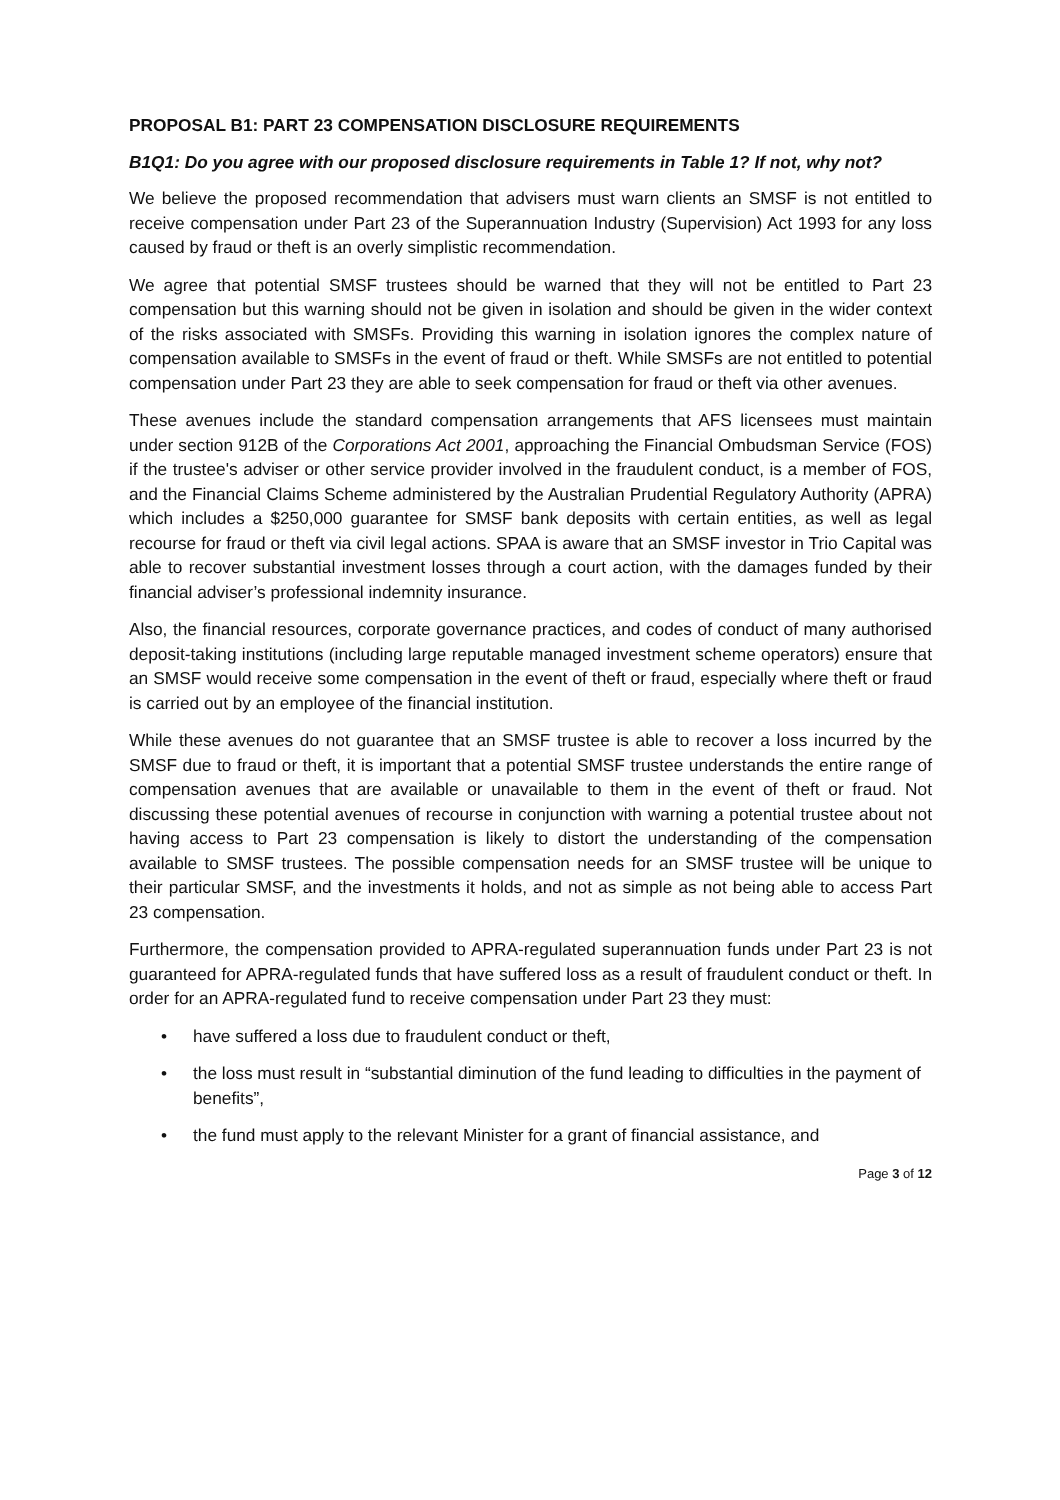PROPOSAL B1: PART 23 COMPENSATION DISCLOSURE REQUIREMENTS
B1Q1: Do you agree with our proposed disclosure requirements in Table 1? If not, why not?
We believe the proposed recommendation that advisers must warn clients an SMSF is not entitled to receive compensation under Part 23 of the Superannuation Industry (Supervision) Act 1993 for any loss caused by fraud or theft is an overly simplistic recommendation.
We agree that potential SMSF trustees should be warned that they will not be entitled to Part 23 compensation but this warning should not be given in isolation and should be given in the wider context of the risks associated with SMSFs. Providing this warning in isolation ignores the complex nature of compensation available to SMSFs in the event of fraud or theft. While SMSFs are not entitled to potential compensation under Part 23 they are able to seek compensation for fraud or theft via other avenues.
These avenues include the standard compensation arrangements that AFS licensees must maintain under section 912B of the Corporations Act 2001, approaching the Financial Ombudsman Service (FOS) if the trustee's adviser or other service provider involved in the fraudulent conduct, is a member of FOS, and the Financial Claims Scheme administered by the Australian Prudential Regulatory Authority (APRA) which includes a $250,000 guarantee for SMSF bank deposits with certain entities, as well as legal recourse for fraud or theft via civil legal actions. SPAA is aware that an SMSF investor in Trio Capital was able to recover substantial investment losses through a court action, with the damages funded by their financial adviser’s professional indemnity insurance.
Also, the financial resources, corporate governance practices, and codes of conduct of many authorised deposit-taking institutions (including large reputable managed investment scheme operators) ensure that an SMSF would receive some compensation in the event of theft or fraud, especially where theft or fraud is carried out by an employee of the financial institution.
While these avenues do not guarantee that an SMSF trustee is able to recover a loss incurred by the SMSF due to fraud or theft, it is important that a potential SMSF trustee understands the entire range of compensation avenues that are available or unavailable to them in the event of theft or fraud. Not discussing these potential avenues of recourse in conjunction with warning a potential trustee about not having access to Part 23 compensation is likely to distort the understanding of the compensation available to SMSF trustees. The possible compensation needs for an SMSF trustee will be unique to their particular SMSF, and the investments it holds, and not as simple as not being able to access Part 23 compensation.
Furthermore, the compensation provided to APRA-regulated superannuation funds under Part 23 is not guaranteed for APRA-regulated funds that have suffered loss as a result of fraudulent conduct or theft. In order for an APRA-regulated fund to receive compensation under Part 23 they must:
• have suffered a loss due to fraudulent conduct or theft,
• the loss must result in “substantial diminution of the fund leading to difficulties in the payment of benefits”,
• the fund must apply to the relevant Minister for a grant of financial assistance, and
Page 3 of 12